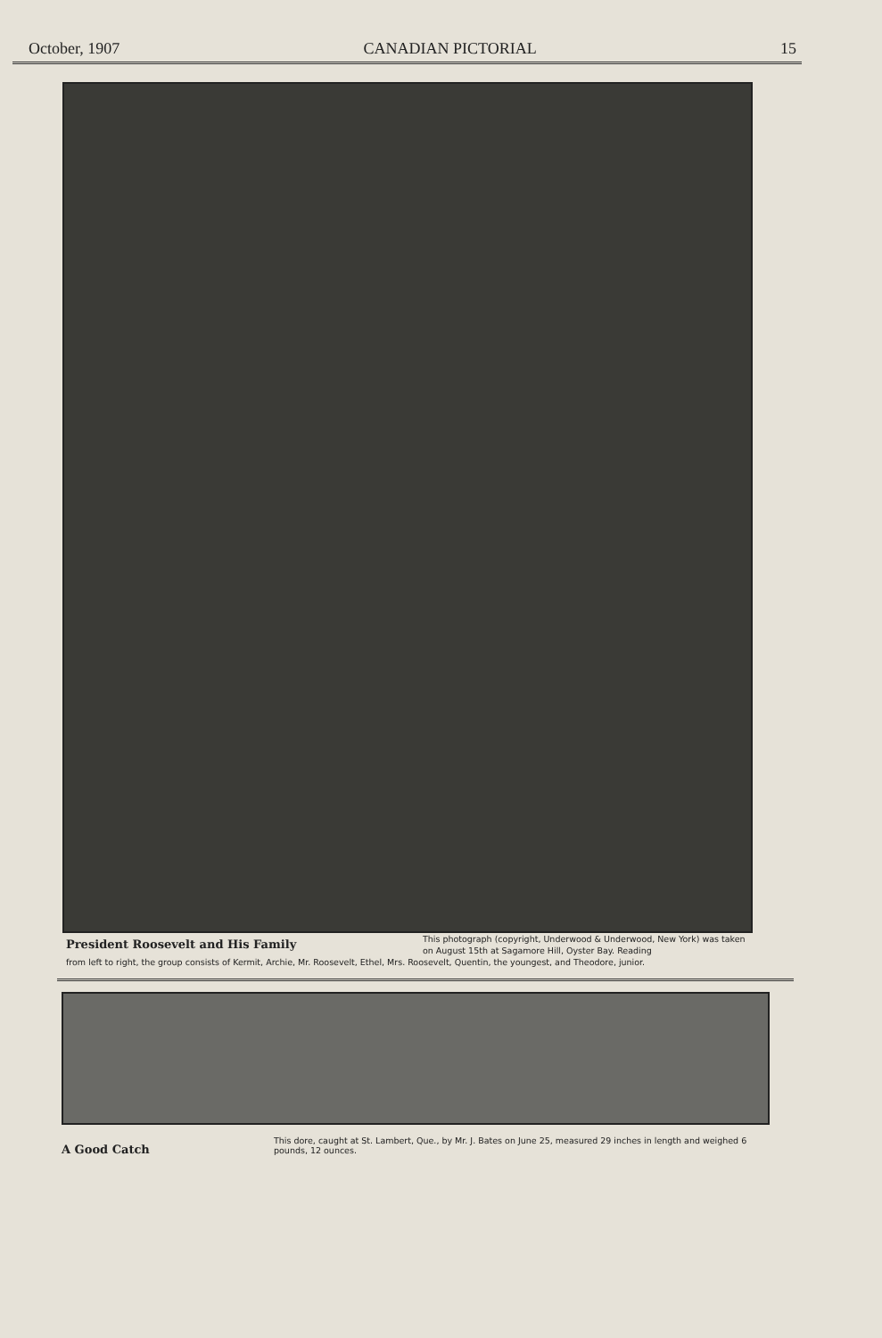October, 1907 CANADIAN PICTORIAL 15
President Roosevelt and His Family
This photograph (copyright, Underwood & Underwood, New York) was taken on August 15th at Sagamore Hill, Oyster Bay. Reading
from left to right, the group consists of Kermit, Archie, Mr. Roosevelt, Ethel, Mrs. Roosevelt, Quentin, the youngest, and Theodore, junior.
A Good Catch
This dore, caught at St. Lambert, Que., by Mr. J. Bates on June 25, measured 29 inches in length and weighed 6 pounds, 12 ounces.